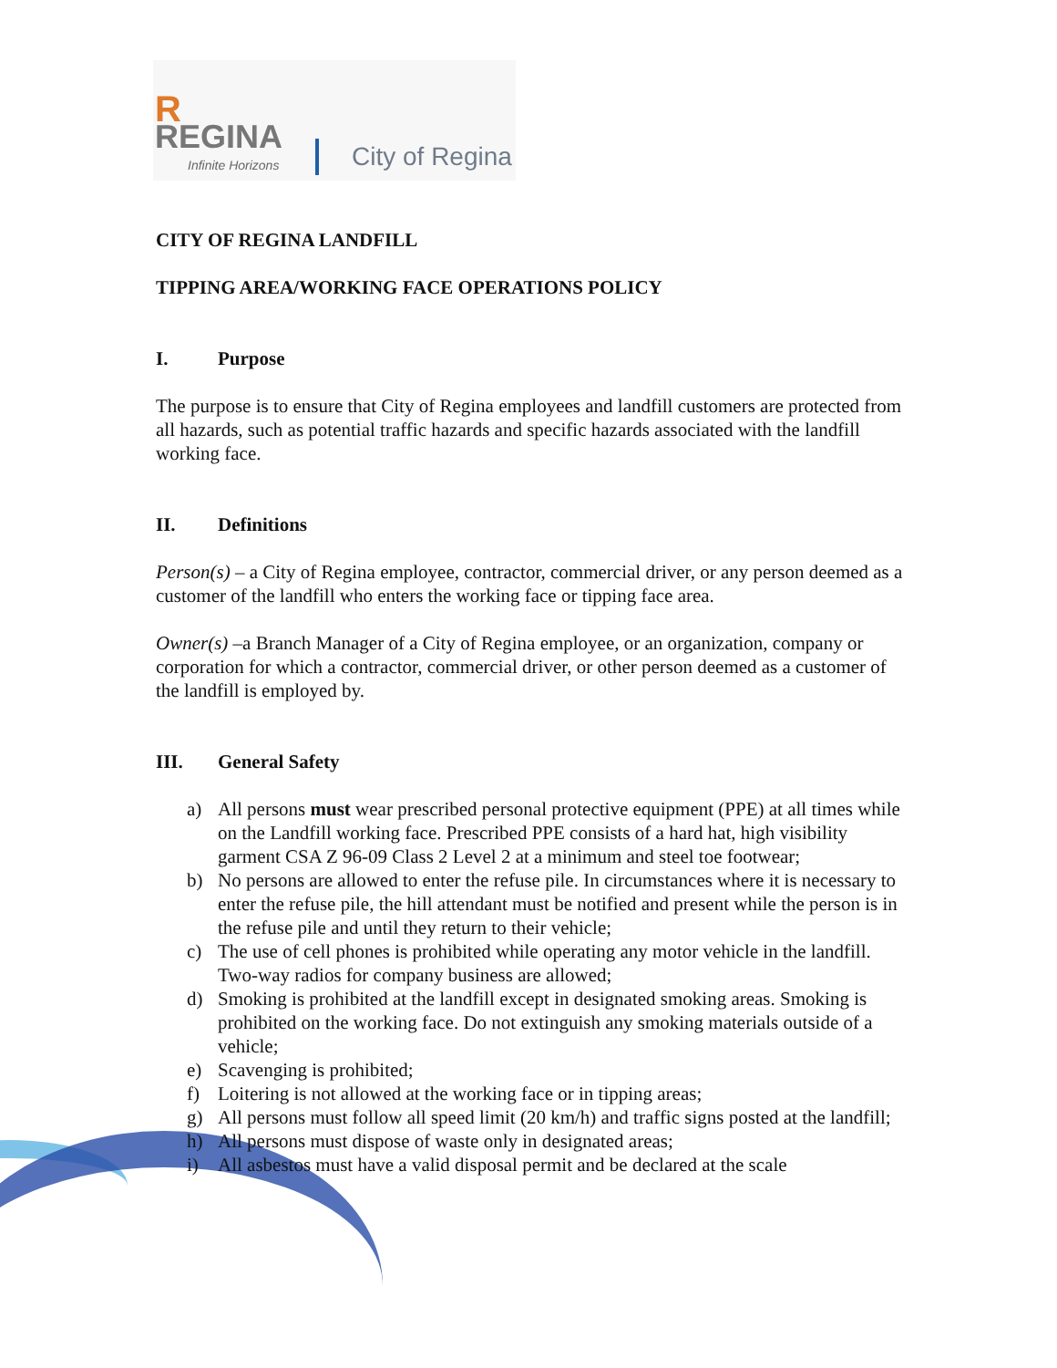R
REGINA
Infinite Horizons
City of Regina
CITY OF REGINA LANDFILL
TIPPING AREA/WORKING FACE OPERATIONS POLICY
I. Purpose
The purpose is to ensure that City of Regina employees and landfill customers are protected from all hazards, such as potential traffic hazards and specific hazards associated with the landfill working face.
II. Definitions
Person(s) – a City of Regina employee, contractor, commercial driver, or any person deemed as a customer of the landfill who enters the working face or tipping face area.
Owner(s) –a Branch Manager of a City of Regina employee, or an organization, company or corporation for which a contractor, commercial driver, or other person deemed as a customer of the landfill is employed by.
III. General Safety
a) All persons must wear prescribed personal protective equipment (PPE) at all times while on the Landfill working face. Prescribed PPE consists of a hard hat, high visibility garment CSA Z 96-09 Class 2 Level 2 at a minimum and steel toe footwear;
b) No persons are allowed to enter the refuse pile. In circumstances where it is necessary to enter the refuse pile, the hill attendant must be notified and present while the person is in the refuse pile and until they return to their vehicle;
c) The use of cell phones is prohibited while operating any motor vehicle in the landfill. Two-way radios for company business are allowed;
d) Smoking is prohibited at the landfill except in designated smoking areas. Smoking is prohibited on the working face. Do not extinguish any smoking materials outside of a vehicle;
e) Scavenging is prohibited;
f) Loitering is not allowed at the working face or in tipping areas;
g) All persons must follow all speed limit (20 km/h) and traffic signs posted at the landfill;
h) All persons must dispose of waste only in designated areas;
i) All asbestos must have a valid disposal permit and be declared at the scale